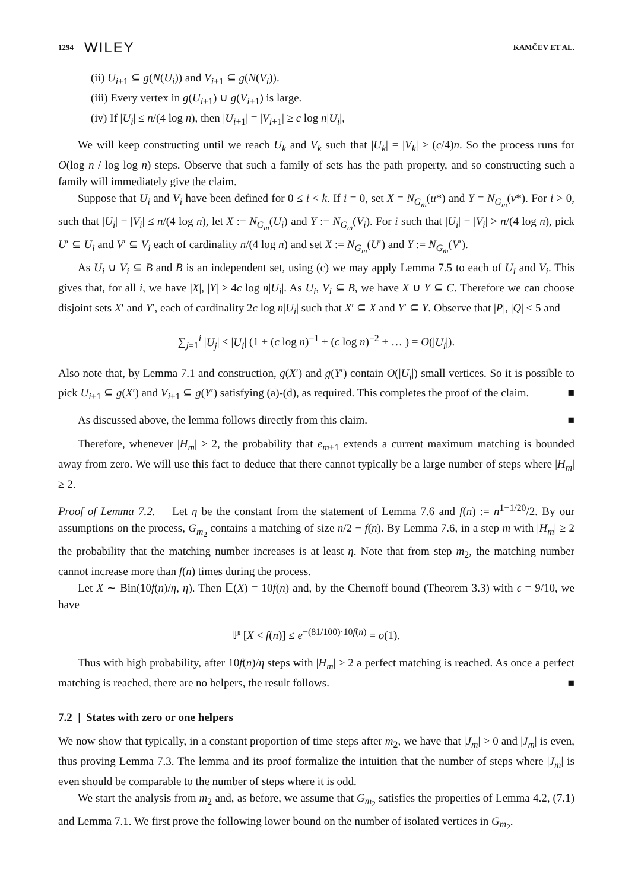1294 WILEY KAMČEV ET AL.
(ii) U<sub>i+1</sub> ⊆ g(N(U<sub>i</sub>)) and V<sub>i+1</sub> ⊆ g(N(V<sub>i</sub>)).
(iii) Every vertex in g(U<sub>i+1</sub>) ∪ g(V<sub>i+1</sub>) is large.
(iv) If |U<sub>i</sub>| ≤ n/(4 log n), then |U<sub>i+1</sub>| = |V<sub>i+1</sub>| ≥ c log n|U<sub>i</sub>|,
We will keep constructing until we reach U<sub>k</sub> and V<sub>k</sub> such that |U<sub>k</sub>| = |V<sub>k</sub>| ≥ (c/4)n. So the process runs for O(log n / log log n) steps. Observe that such a family of sets has the path property, and so constructing such a family will immediately give the claim.
Suppose that U<sub>i</sub> and V<sub>i</sub> have been defined for 0 ≤ i < k. If i = 0, set X = N<sub>G<sub>m</sub></sub>(u*) and Y = N<sub>G<sub>m</sub></sub>(v*). For i > 0, such that |U<sub>i</sub>| = |V<sub>i</sub>| ≤ n/(4 log n), let X := N<sub>G<sub>m</sub></sub>(U<sub>i</sub>) and Y := N<sub>G<sub>m</sub></sub>(V<sub>i</sub>). For i such that |U<sub>i</sub>| = |V<sub>i</sub>| > n/(4 log n), pick U′ ⊆ U<sub>i</sub> and V′ ⊆ V<sub>i</sub> each of cardinality n/(4 log n) and set X := N<sub>G<sub>m</sub></sub>(U′) and Y := N<sub>G<sub>m</sub></sub>(V′).
As U<sub>i</sub> ∪ V<sub>i</sub> ⊆ B and B is an independent set, using (c) we may apply Lemma 7.5 to each of U<sub>i</sub> and V<sub>i</sub>. This gives that, for all i, we have |X|, |Y| ≥ 4c log n|U<sub>i</sub>|. As U<sub>i</sub>, V<sub>i</sub> ⊆ B, we have X ∪ Y ⊆ C. Therefore we can choose disjoint sets X′ and Y′, each of cardinality 2c log n|U<sub>i</sub>| such that X′ ⊆ X and Y′ ⊆ Y. Observe that |P|, |Q| ≤ 5 and
∑<sub>j=1</sub><sup>i</sup> |U<sub>j</sub>| ≤ |U<sub>i</sub>| (1 + (c log n)<sup>−1</sup> + (c log n)<sup>−2</sup> + … ) = O(|U<sub>i</sub>|).
Also note that, by Lemma 7.1 and construction, g(X′) and g(Y′) contain O(|U<sub>i</sub>|) small vertices. So it is possible to pick U<sub>i+1</sub> ⊆ g(X′) and V<sub>i+1</sub> ⊆ g(Y′) satisfying (a)-(d), as required. This completes the proof of the claim. ■
As discussed above, the lemma follows directly from this claim. ■
Therefore, whenever |H<sub>m</sub>| ≥ 2, the probability that e<sub>m+1</sub> extends a current maximum matching is bounded away from zero. We will use this fact to deduce that there cannot typically be a large number of steps where |H<sub>m</sub>| ≥ 2.
Proof of Lemma 7.2. Let η be the constant from the statement of Lemma 7.6 and f(n) := n<sup>1−1/20</sup>/2. By our assumptions on the process, G<sub>m<sub>2</sub></sub> contains a matching of size n/2 − f(n). By Lemma 7.6, in a step m with |H<sub>m</sub>| ≥ 2 the probability that the matching number increases is at least η. Note that from step m<sub>2</sub>, the matching number cannot increase more than f(n) times during the process.
Let X ∼ Bin(10f(n)/η, η). Then 𝔼(X) = 10f(n) and, by the Chernoff bound (Theorem 3.3) with ϵ = 9/10, we have
ℙ [X < f(n)] ≤ e<sup>−(81/100)·10f(n)</sup> = o(1).
Thus with high probability, after 10f(n)/η steps with |H<sub>m</sub>| ≥ 2 a perfect matching is reached. As once a perfect matching is reached, there are no helpers, the result follows. ■
7.2 | States with zero or one helpers
We now show that typically, in a constant proportion of time steps after m<sub>2</sub>, we have that |J<sub>m</sub>| > 0 and |J<sub>m</sub>| is even, thus proving Lemma 7.3. The lemma and its proof formalize the intuition that the number of steps where |J<sub>m</sub>| is even should be comparable to the number of steps where it is odd.
We start the analysis from m<sub>2</sub> and, as before, we assume that G<sub>m<sub>2</sub></sub> satisfies the properties of Lemma 4.2, (7.1) and Lemma 7.1. We first prove the following lower bound on the number of isolated vertices in G<sub>m<sub>2</sub></sub>.